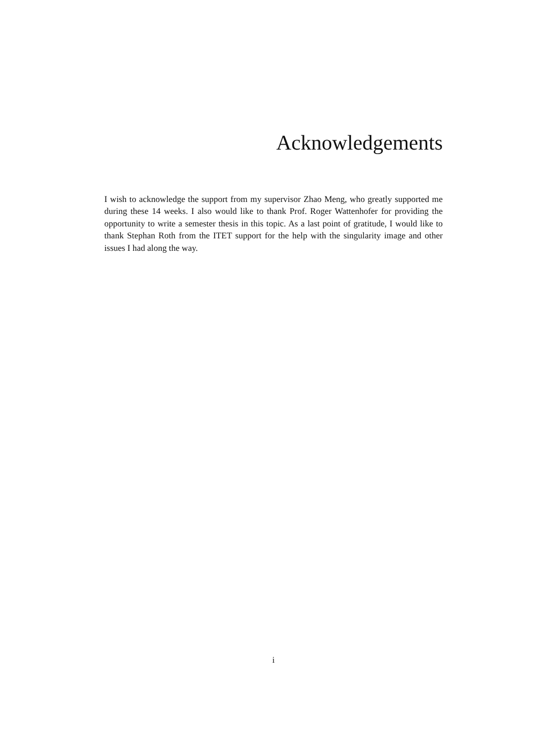Acknowledgements
I wish to acknowledge the support from my supervisor Zhao Meng, who greatly supported me during these 14 weeks. I also would like to thank Prof. Roger Wattenhofer for providing the opportunity to write a semester thesis in this topic. As a last point of gratitude, I would like to thank Stephan Roth from the ITET support for the help with the singularity image and other issues I had along the way.
i